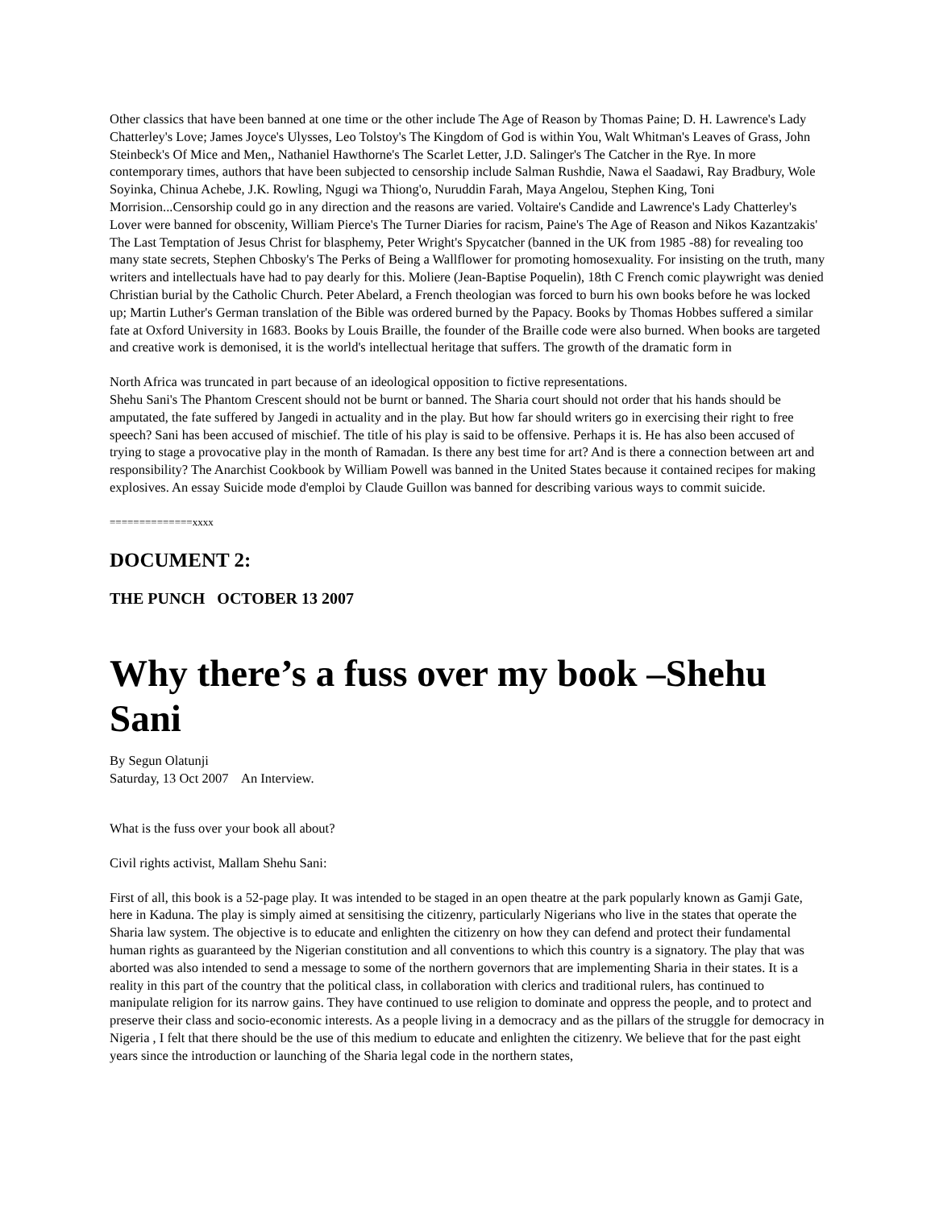Other classics that have been banned at one time or the other include The Age of Reason by Thomas Paine; D. H. Lawrence's Lady Chatterley's Love; James Joyce's Ulysses, Leo Tolstoy's The Kingdom of God is within You, Walt Whitman's Leaves of Grass, John Steinbeck's Of Mice and Men,, Nathaniel Hawthorne's The Scarlet Letter, J.D. Salinger's The Catcher in the Rye. In more contemporary times, authors that have been subjected to censorship include Salman Rushdie, Nawa el Saadawi, Ray Bradbury, Wole Soyinka, Chinua Achebe, J.K. Rowling, Ngugi wa Thiong'o, Nuruddin Farah, Maya Angelou, Stephen King, Toni Morrision...Censorship could go in any direction and the reasons are varied. Voltaire's Candide and Lawrence's Lady Chatterley's Lover were banned for obscenity, William Pierce's The Turner Diaries for racism, Paine's The Age of Reason and Nikos Kazantzakis' The Last Temptation of Jesus Christ for blasphemy, Peter Wright's Spycatcher (banned in the UK from 1985 -88) for revealing too many state secrets, Stephen Chbosky's The Perks of Being a Wallflower for promoting homosexuality. For insisting on the truth, many writers and intellectuals have had to pay dearly for this. Moliere (Jean-Baptise Poquelin), 18th C French comic playwright was denied Christian burial by the Catholic Church. Peter Abelard, a French theologian was forced to burn his own books before he was locked up; Martin Luther's German translation of the Bible was ordered burned by the Papacy. Books by Thomas Hobbes suffered a similar fate at Oxford University in 1683. Books by Louis Braille, the founder of the Braille code were also burned. When books are targeted and creative work is demonised, it is the world's intellectual heritage that suffers. The growth of the dramatic form in
North Africa was truncated in part because of an ideological opposition to fictive representations.
Shehu Sani's The Phantom Crescent should not be burnt or banned. The Sharia court should not order that his hands should be amputated, the fate suffered by Jangedi in actuality and in the play. But how far should writers go in exercising their right to free speech? Sani has been accused of mischief. The title of his play is said to be offensive. Perhaps it is. He has also been accused of trying to stage a provocative play in the month of Ramadan. Is there any best time for art? And is there a connection between art and responsibility? The Anarchist Cookbook by William Powell was banned in the United States because it contained recipes for making explosives. An essay Suicide mode d'emploi by Claude Guillon was banned for describing various ways to commit suicide.
==============xxxx
DOCUMENT 2:
THE PUNCH OCTOBER 13 2007
Why there’s a fuss over my book –Shehu Sani
By Segun Olatunji
Saturday, 13 Oct 2007 An Interview.
What is the fuss over your book all about?
Civil rights activist, Mallam Shehu Sani:
First of all, this book is a 52-page play. It was intended to be staged in an open theatre at the park popularly known as Gamji Gate, here in Kaduna. The play is simply aimed at sensitising the citizenry, particularly Nigerians who live in the states that operate the Sharia law system. The objective is to educate and enlighten the citizenry on how they can defend and protect their fundamental human rights as guaranteed by the Nigerian constitution and all conventions to which this country is a signatory. The play that was aborted was also intended to send a message to some of the northern governors that are implementing Sharia in their states. It is a reality in this part of the country that the political class, in collaboration with clerics and traditional rulers, has continued to manipulate religion for its narrow gains. They have continued to use religion to dominate and oppress the people, and to protect and preserve their class and socio-economic interests. As a people living in a democracy and as the pillars of the struggle for democracy in Nigeria , I felt that there should be the use of this medium to educate and enlighten the citizenry. We believe that for the past eight years since the introduction or launching of the Sharia legal code in the northern states,